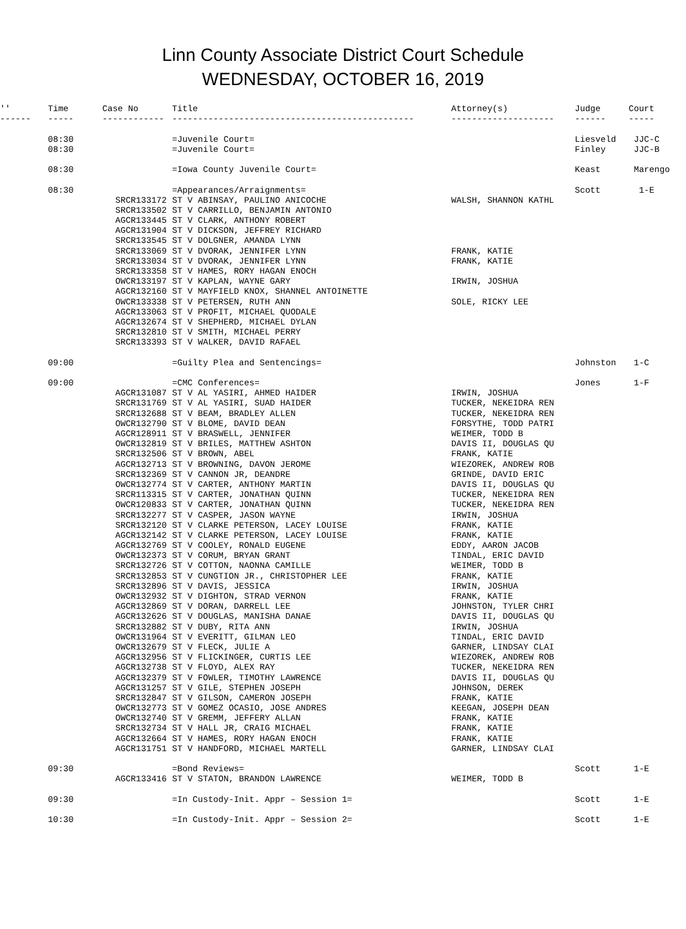Linn County Associate District Court Schedule
WEDNESDAY, OCTOBER 16, 2019
| '' | Time | Case No | Title | Attorney(s) | Judge | Court |
| --- | --- | --- | --- | --- | --- | --- |
| ------ | ----- | ------------ | ----------------------------------------------- | -------------------- | ------ | ----- |
| | 08:30 | | =Juvenile Court= | | Liesveld | JJC-C |
| | 08:30 | | =Juvenile Court= | | Finley | JJC-B |
| | 08:30 | | =Iowa County Juvenile Court= | | Keast | Marengo |
| | 08:30 | | =Appearances/Arraignments= | | Scott | 1-E |
| | | SRCR133172 | ST V ABINSAY, PAULINO ANICOCHE | WALSH, SHANNON KATHL | | |
| | | SRCR133502 | ST V CARRILLO, BENJAMIN ANTONIO | | | |
| | | AGCR133445 | ST V CLARK, ANTHONY ROBERT | | | |
| | | AGCR131904 | ST V DICKSON, JEFFREY RICHARD | | | |
| | | SRCR133545 | ST V DOLGNER, AMANDA LYNN | | | |
| | | SRCR133069 | ST V DVORAK, JENNIFER LYNN | FRANK, KATIE | | |
| | | SRCR133034 | ST V DVORAK, JENNIFER LYNN | FRANK, KATIE | | |
| | | SRCR133358 | ST V HAMES, RORY HAGAN ENOCH | | | |
| | | OWCR133197 | ST V KAPLAN, WAYNE GARY | IRWIN, JOSHUA | | |
| | | AGCR132160 | ST V MAYFIELD KNOX, SHANNEL ANTOINETTE | | | |
| | | OWCR133338 | ST V PETERSEN, RUTH ANN | SOLE, RICKY LEE | | |
| | | AGCR133063 | ST V PROFIT, MICHAEL QUODALE | | | |
| | | AGCR132674 | ST V SHEPHERD, MICHAEL DYLAN | | | |
| | | SRCR132810 | ST V SMITH, MICHAEL PERRY | | | |
| | | SRCR133393 | ST V WALKER, DAVID RAFAEL | | | |
| | 09:00 | | =Guilty Plea and Sentencings= | | Johnston | 1-C |
| | 09:00 | | =CMC Conferences= | | Jones | 1-F |
| | | AGCR131087 | ST V AL YASIRI, AHMED HAIDER | IRWIN, JOSHUA | | |
| | | SRCR131769 | ST V AL YASIRI, SUAD HAIDER | TUCKER, NEKEIDRA REN | | |
| | | SRCR132688 | ST V BEAM, BRADLEY ALLEN | TUCKER, NEKEIDRA REN | | |
| | | OWCR132790 | ST V BLOME, DAVID DEAN | FORSYTHE, TODD PATRI | | |
| | | AGCR128911 | ST V BRASWELL, JENNIFER | WEIMER, TODD B | | |
| | | OWCR132819 | ST V BRILES, MATTHEW ASHTON | DAVIS II, DOUGLAS QU | | |
| | | SRCR132506 | ST V BROWN, ABEL | FRANK, KATIE | | |
| | | AGCR132713 | ST V BROWNING, DAVON JEROME | WIEZOREK, ANDREW ROB | | |
| | | SRCR132369 | ST V CANNON JR, DEANDRE | GRINDE, DAVID ERIC | | |
| | | OWCR132774 | ST V CARTER, ANTHONY MARTIN | DAVIS II, DOUGLAS QU | | |
| | | SRCR113315 | ST V CARTER, JONATHAN QUINN | TUCKER, NEKEIDRA REN | | |
| | | OWCR120833 | ST V CARTER, JONATHAN QUINN | TUCKER, NEKEIDRA REN | | |
| | | SRCR132277 | ST V CASPER, JASON WAYNE | IRWIN, JOSHUA | | |
| | | SRCR132120 | ST V CLARKE PETERSON, LACEY LOUISE | FRANK, KATIE | | |
| | | AGCR132142 | ST V CLARKE PETERSON, LACEY LOUISE | FRANK, KATIE | | |
| | | AGCR132769 | ST V COOLEY, RONALD EUGENE | EDDY, AARON JACOB | | |
| | | OWCR132373 | ST V CORUM, BRYAN GRANT | TINDAL, ERIC DAVID | | |
| | | SRCR132726 | ST V COTTON, NAONNA CAMILLE | WEIMER, TODD B | | |
| | | SRCR132853 | ST V CUNGTION JR., CHRISTOPHER LEE | FRANK, KATIE | | |
| | | SRCR132896 | ST V DAVIS, JESSICA | IRWIN, JOSHUA | | |
| | | OWCR132932 | ST V DIGHTON, STRAD VERNON | FRANK, KATIE | | |
| | | AGCR132869 | ST V DORAN, DARRELL LEE | JOHNSTON, TYLER CHRI | | |
| | | AGCR132626 | ST V DOUGLAS, MANISHA DANAE | DAVIS II, DOUGLAS QU | | |
| | | SRCR132882 | ST V DUBY, RITA ANN | IRWIN, JOSHUA | | |
| | | OWCR131964 | ST V EVERITT, GILMAN LEO | TINDAL, ERIC DAVID | | |
| | | OWCR132679 | ST V FLECK, JULIE A | GARNER, LINDSAY CLAI | | |
| | | AGCR132956 | ST V FLICKINGER, CURTIS LEE | WIEZOREK, ANDREW ROB | | |
| | | AGCR132738 | ST V FLOYD, ALEX RAY | TUCKER, NEKEIDRA REN | | |
| | | AGCR132379 | ST V FOWLER, TIMOTHY LAWRENCE | DAVIS II, DOUGLAS QU | | |
| | | AGCR131257 | ST V GILE, STEPHEN JOSEPH | JOHNSON, DEREK | | |
| | | SRCR132847 | ST V GILSON, CAMERON JOSEPH | FRANK, KATIE | | |
| | | OWCR132773 | ST V GOMEZ OCASIO, JOSE ANDRES | KEEGAN, JOSEPH DEAN | | |
| | | OWCR132740 | ST V GREMM, JEFFERY ALLAN | FRANK, KATIE | | |
| | | SRCR132734 | ST V HALL JR, CRAIG MICHAEL | FRANK, KATIE | | |
| | | AGCR132664 | ST V HAMES, RORY HAGAN ENOCH | FRANK, KATIE | | |
| | | AGCR131751 | ST V HANDFORD, MICHAEL MARTELL | GARNER, LINDSAY CLAI | | |
| | 09:30 | | =Bond Reviews= | | Scott | 1-E |
| | | AGCR133416 | ST V STATON, BRANDON LAWRENCE | WEIMER, TODD B | | |
| | 09:30 | | =In Custody-Init. Appr – Session 1= | | Scott | 1-E |
| | 10:30 | | =In Custody-Init. Appr – Session 2= | | Scott | 1-E |